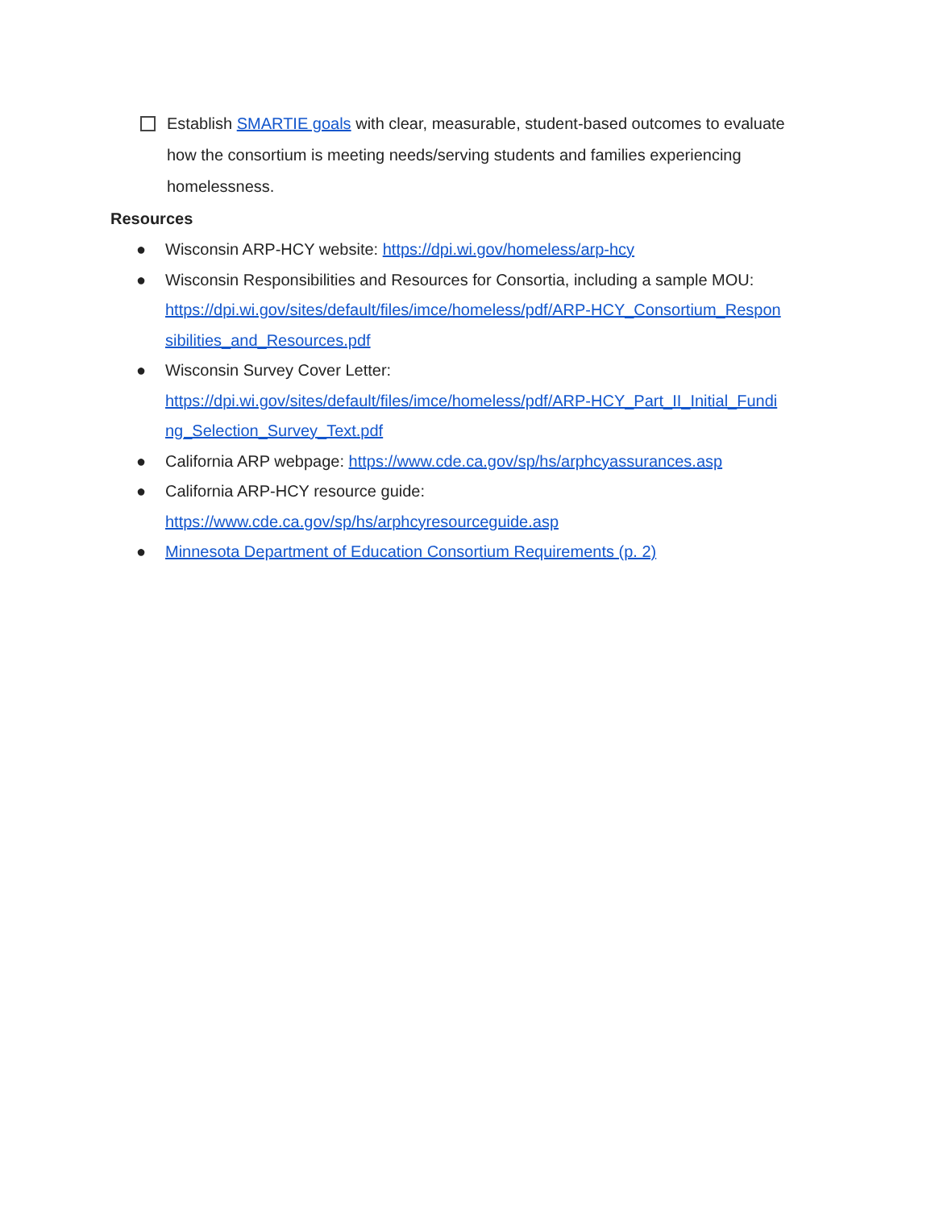Establish SMARTIE goals with clear, measurable, student-based outcomes to evaluate how the consortium is meeting needs/serving students and families experiencing homelessness.
Resources
● Wisconsin ARP-HCY website: https://dpi.wi.gov/homeless/arp-hcy
● Wisconsin Responsibilities and Resources for Consortia, including a sample MOU:
https://dpi.wi.gov/sites/default/files/imce/homeless/pdf/ARP-HCY_Consortium_Respon
sibilities_and_Resources.pdf
● Wisconsin Survey Cover Letter:
https://dpi.wi.gov/sites/default/files/imce/homeless/pdf/ARP-HCY_Part_II_Initial_Fundi
ng_Selection_Survey_Text.pdf
● California ARP webpage: https://www.cde.ca.gov/sp/hs/arphcyassurances.asp
● California ARP-HCY resource guide:
https://www.cde.ca.gov/sp/hs/arphcyresourceguide.asp
● Minnesota Department of Education Consortium Requirements (p. 2)